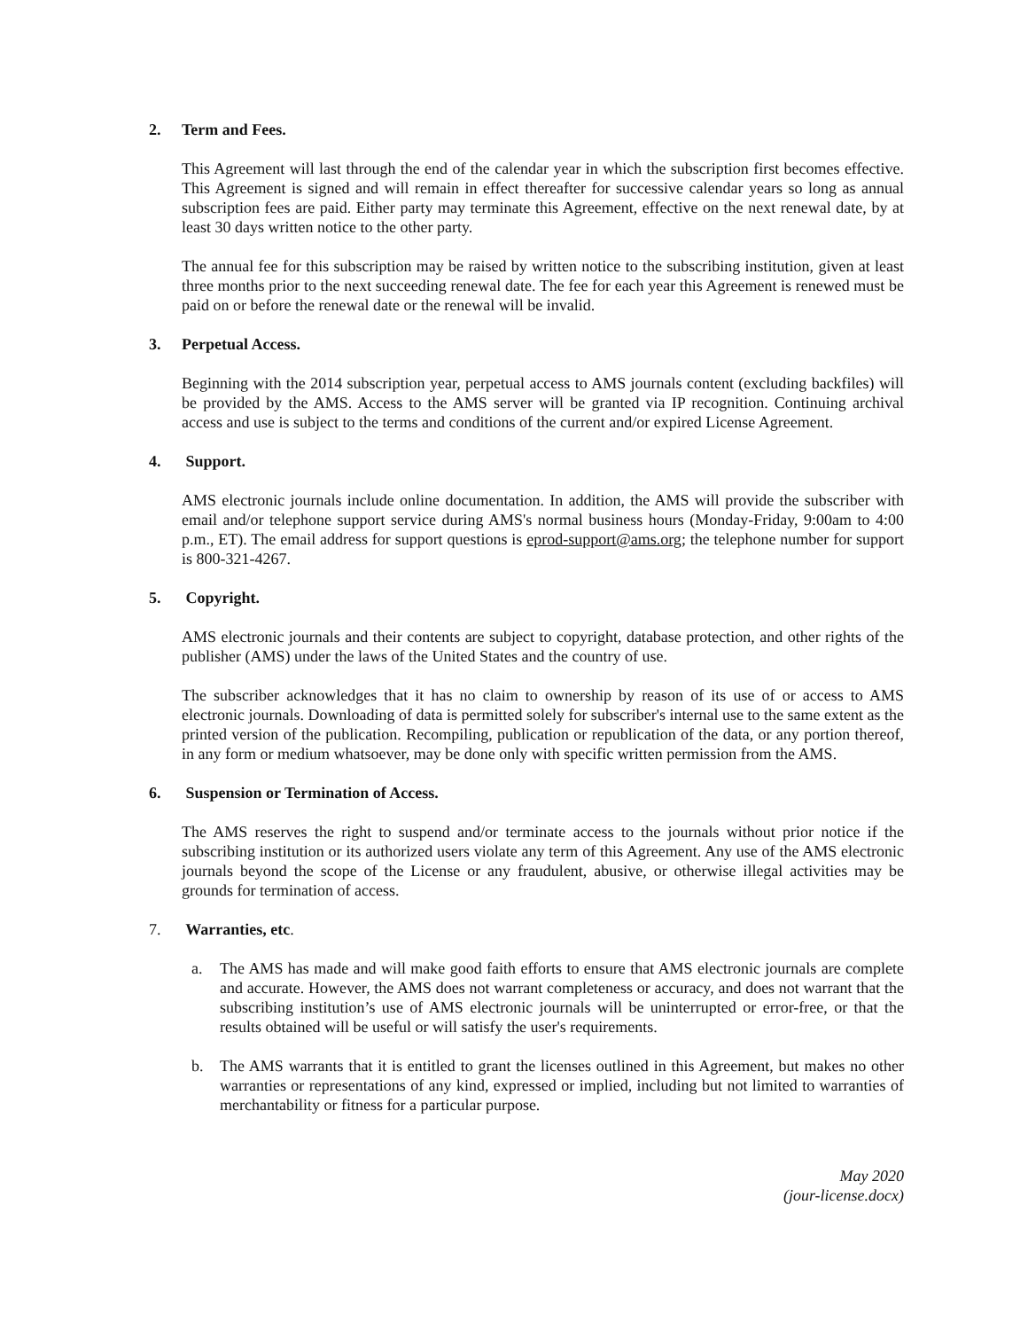2. Term and Fees.
This Agreement will last through the end of the calendar year in which the subscription first becomes effective. This Agreement is signed and will remain in effect thereafter for successive calendar years so long as annual subscription fees are paid. Either party may terminate this Agreement, effective on the next renewal date, by at least 30 days written notice to the other party.
The annual fee for this subscription may be raised by written notice to the subscribing institution, given at least three months prior to the next succeeding renewal date. The fee for each year this Agreement is renewed must be paid on or before the renewal date or the renewal will be invalid.
3. Perpetual Access.
Beginning with the 2014 subscription year, perpetual access to AMS journals content (excluding backfiles) will be provided by the AMS. Access to the AMS server will be granted via IP recognition. Continuing archival access and use is subject to the terms and conditions of the current and/or expired License Agreement.
4. Support.
AMS electronic journals include online documentation. In addition, the AMS will provide the subscriber with email and/or telephone support service during AMS's normal business hours (Monday-Friday, 9:00am to 4:00 p.m., ET). The email address for support questions is eprod-support@ams.org; the telephone number for support is 800-321-4267.
5. Copyright.
AMS electronic journals and their contents are subject to copyright, database protection, and other rights of the publisher (AMS) under the laws of the United States and the country of use.
The subscriber acknowledges that it has no claim to ownership by reason of its use of or access to AMS electronic journals. Downloading of data is permitted solely for subscriber's internal use to the same extent as the printed version of the publication. Recompiling, publication or republication of the data, or any portion thereof, in any form or medium whatsoever, may be done only with specific written permission from the AMS.
6. Suspension or Termination of Access.
The AMS reserves the right to suspend and/or terminate access to the journals without prior notice if the subscribing institution or its authorized users violate any term of this Agreement. Any use of the AMS electronic journals beyond the scope of the License or any fraudulent, abusive, or otherwise illegal activities may be grounds for termination of access.
7. Warranties, etc.
a. The AMS has made and will make good faith efforts to ensure that AMS electronic journals are complete and accurate. However, the AMS does not warrant completeness or accuracy, and does not warrant that the subscribing institution’s use of AMS electronic journals will be uninterrupted or error-free, or that the results obtained will be useful or will satisfy the user's requirements.
b. The AMS warrants that it is entitled to grant the licenses outlined in this Agreement, but makes no other warranties or representations of any kind, expressed or implied, including but not limited to warranties of merchantability or fitness for a particular purpose.
May 2020
(jour-license.docx)